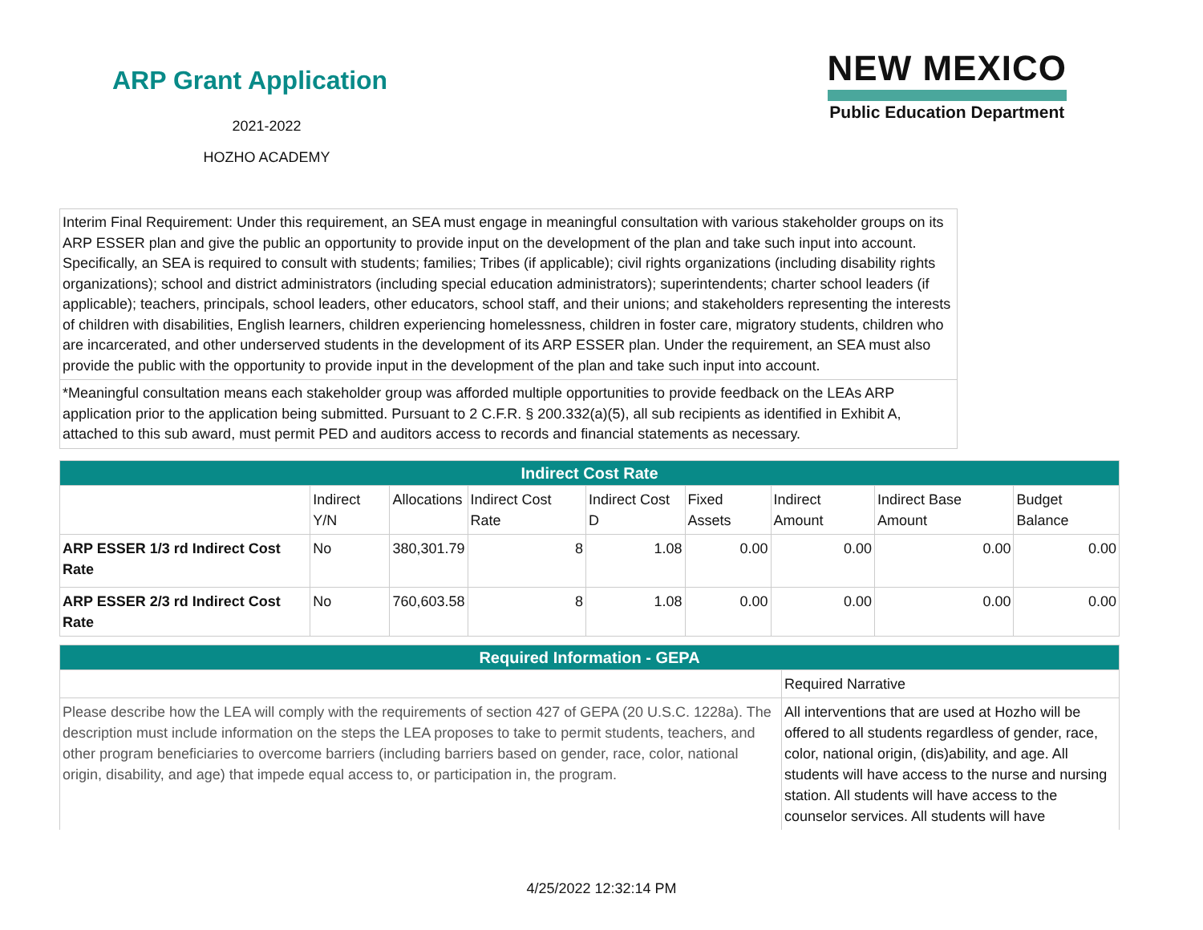ARP Grant Application
2021-2022
HOZHO ACADEMY
NEW MEXICO
Public Education Department
Interim Final Requirement: Under this requirement, an SEA must engage in meaningful consultation with various stakeholder groups on its ARP ESSER plan and give the public an opportunity to provide input on the development of the plan and take such input into account. Specifically, an SEA is required to consult with students; families; Tribes (if applicable); civil rights organizations (including disability rights organizations); school and district administrators (including special education administrators); superintendents; charter school leaders (if applicable); teachers, principals, school leaders, other educators, school staff, and their unions; and stakeholders representing the interests of children with disabilities, English learners, children experiencing homelessness, children in foster care, migratory students, children who are incarcerated, and other underserved students in the development of its ARP ESSER plan. Under the requirement, an SEA must also provide the public with the opportunity to provide input in the development of the plan and take such input into account.
*Meaningful consultation means each stakeholder group was afforded multiple opportunities to provide feedback on the LEAs ARP application prior to the application being submitted. Pursuant to 2 C.F.R. § 200.332(a)(5), all sub recipients as identified in Exhibit A, attached to this sub award, must permit PED and auditors access to records and financial statements as necessary.
| Indirect Cost Rate | | | | | | | | |
| --- | --- | --- | --- | --- | --- | --- | --- | --- |
| | Indirect Y/N | Allocations | Indirect Cost Rate | Indirect Cost D | Fixed Assets | Indirect Amount | Indirect Base Amount | Budget Balance |
| ARP ESSER 1/3 rd Indirect Cost Rate | No | 380,301.79 | 8 | 1.08 | 0.00 | 0.00 | 0.00 | 0.00 |
| ARP ESSER 2/3 rd Indirect Cost Rate | No | 760,603.58 | 8 | 1.08 | 0.00 | 0.00 | 0.00 | 0.00 |
| Required Information - GEPA | |
| --- | --- |
| | Required Narrative |
| Please describe how the LEA will comply with the requirements of section 427 of GEPA (20 U.S.C. 1228a). The description must include information on the steps the LEA proposes to take to permit students, teachers, and other program beneficiaries to overcome barriers (including barriers based on gender, race, color, national origin, disability, and age) that impede equal access to, or participation in, the program. | All interventions that are used at Hozho will be offered to all students regardless of gender, race, color, national origin, (dis)ability, and age. All students will have access to the nurse and nursing station. All students will have access to the counselor services. All students will have |
4/25/2022 12:32:14 PM